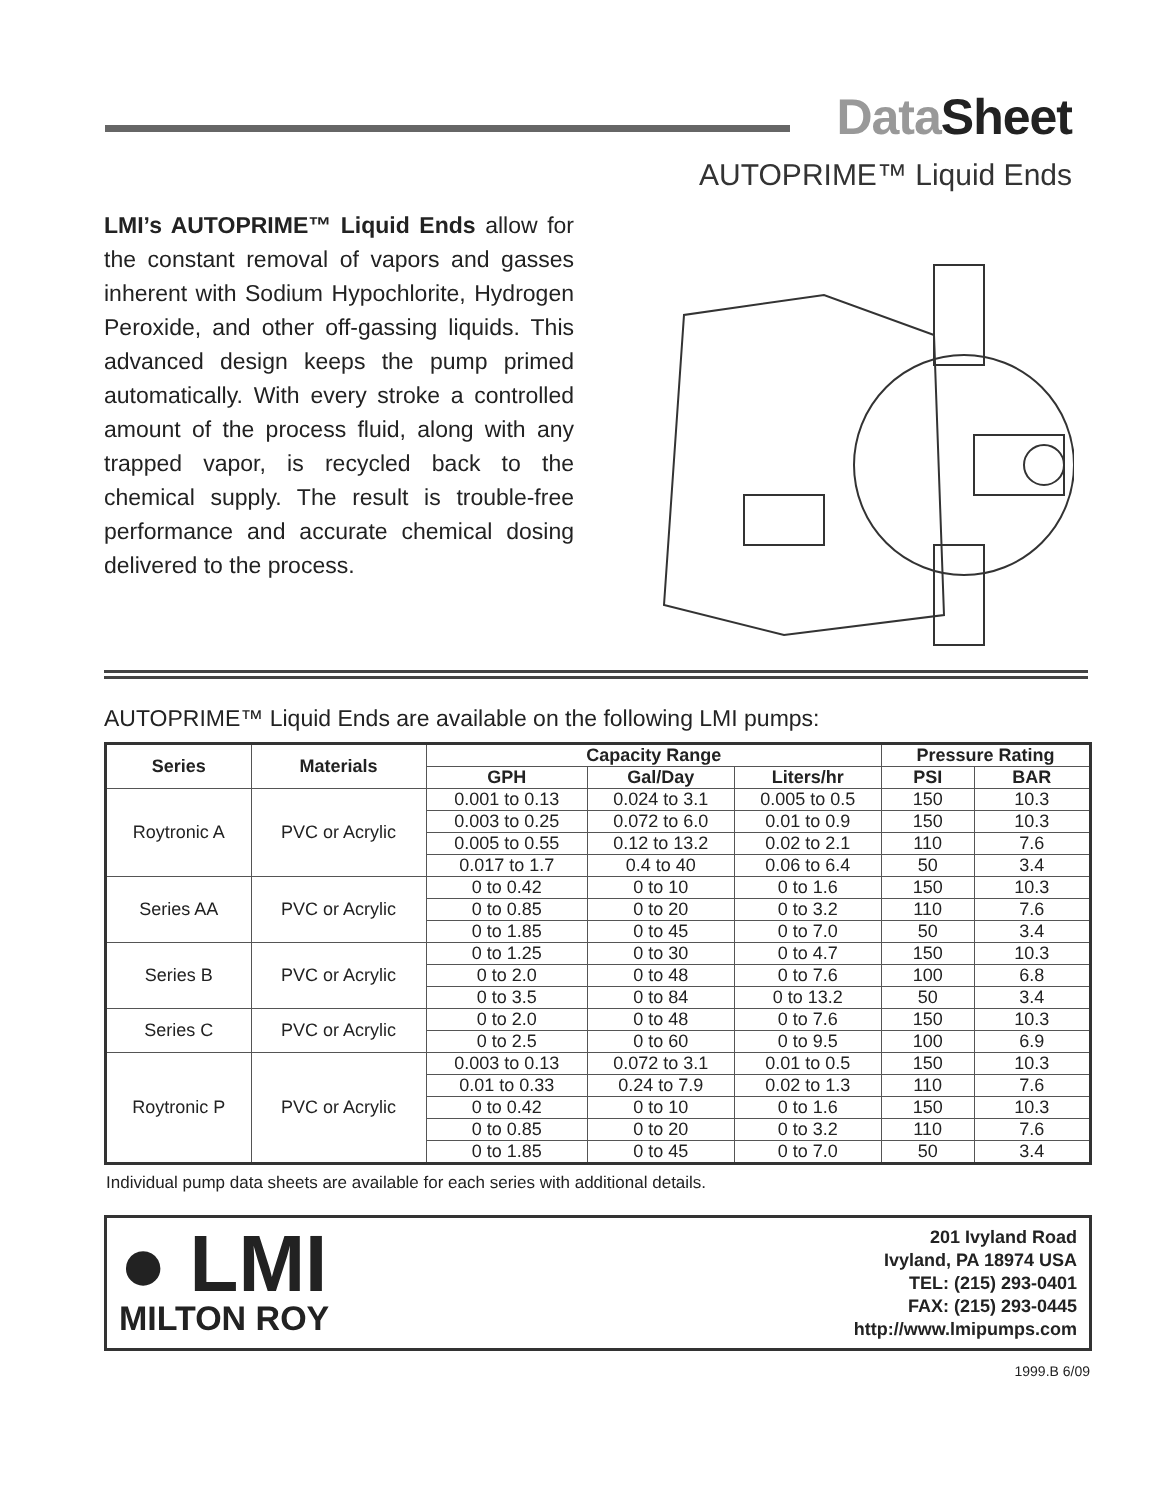DataSheet
AUTOPRIME™ Liquid Ends
LMI’s AUTOPRIME™ Liquid Ends allow for the constant removal of vapors and gasses inherent with Sodium Hypochlorite, Hydrogen Peroxide, and other off-gassing liquids. This advanced design keeps the pump primed automatically. With every stroke a controlled amount of the process fluid, along with any trapped vapor, is recycled back to the chemical supply. The result is trouble-free performance and accurate chemical dosing delivered to the process.
AUTOPRIME™ Liquid Ends are available on the following LMI pumps:
| Series | Materials | Capacity Range | | | Pressure Rating | |
| --- | --- | --- | --- | --- | --- | --- |
| | | GPH | Gal/Day | Liters/hr | PSI | BAR |
| Roytronic A | PVC or Acrylic | 0.001 to 0.13 | 0.024 to 3.1 | 0.005 to 0.5 | 150 | 10.3 |
| | | 0.003 to 0.25 | 0.072 to 6.0 | 0.01 to 0.9 | 150 | 10.3 |
| | | 0.005 to 0.55 | 0.12 to 13.2 | 0.02 to 2.1 | 110 | 7.6 |
| | | 0.017 to 1.7 | 0.4 to 40 | 0.06 to 6.4 | 50 | 3.4 |
| Series AA | PVC or Acrylic | 0 to 0.42 | 0 to 10 | 0 to 1.6 | 150 | 10.3 |
| | | 0 to 0.85 | 0 to 20 | 0 to 3.2 | 110 | 7.6 |
| | | 0 to 1.85 | 0 to 45 | 0 to 7.0 | 50 | 3.4 |
| Series B | PVC or Acrylic | 0 to 1.25 | 0 to 30 | 0 to 4.7 | 150 | 10.3 |
| | | 0 to 2.0 | 0 to 48 | 0 to 7.6 | 100 | 6.8 |
| | | 0 to 3.5 | 0 to 84 | 0 to 13.2 | 50 | 3.4 |
| Series C | PVC or Acrylic | 0 to 2.0 | 0 to 48 | 0 to 7.6 | 150 | 10.3 |
| | | 0 to 2.5 | 0 to 60 | 0 to 9.5 | 100 | 6.9 |
| Roytronic P | PVC or Acrylic | 0.003 to 0.13 | 0.072 to 3.1 | 0.01 to 0.5 | 150 | 10.3 |
| | | 0.01 to 0.33 | 0.24 to 7.9 | 0.02 to 1.3 | 110 | 7.6 |
| | | 0 to 0.42 | 0 to 10 | 0 to 1.6 | 150 | 10.3 |
| | | 0 to 0.85 | 0 to 20 | 0 to 3.2 | 110 | 7.6 |
| | | 0 to 1.85 | 0 to 45 | 0 to 7.0 | 50 | 3.4 |
Individual pump data sheets are available for each series with additional details.
● LMI
MILTON ROY
201 Ivyland Road
Ivyland, PA 18974 USA
TEL: (215) 293-0401
FAX: (215) 293-0445
http://www.lmipumps.com
1999.B 6/09